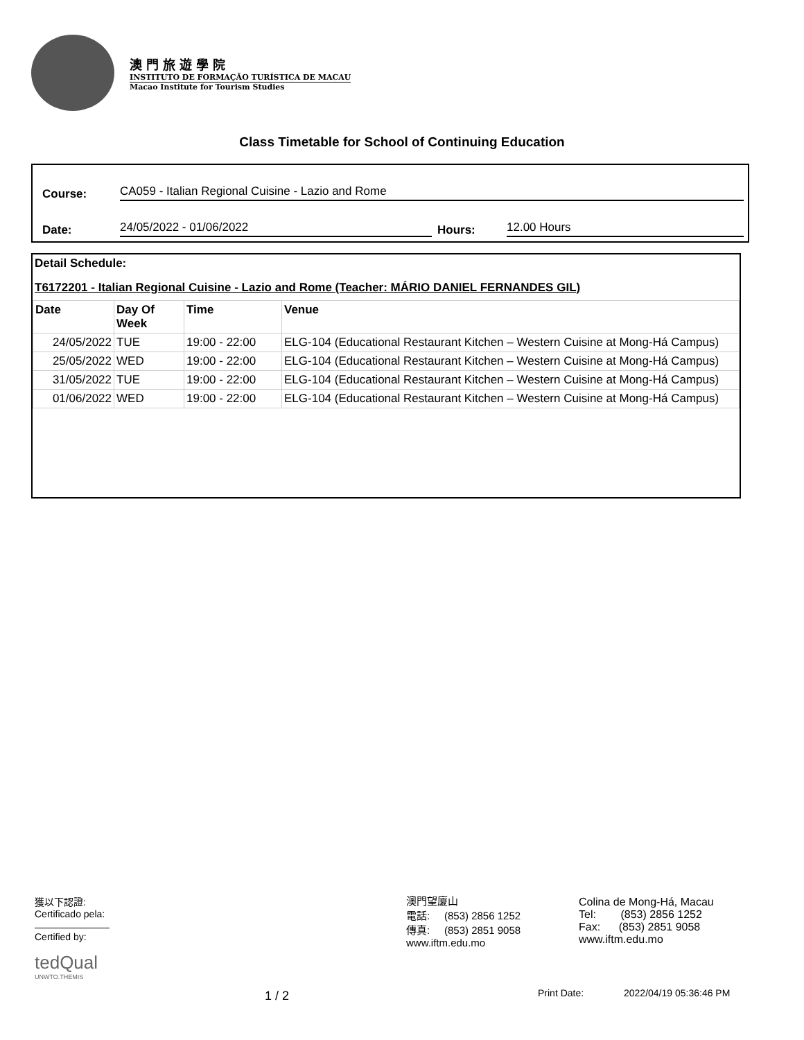澳門旅遊學院
INSTITUTO DE FORMAÇÃO TURÍSTICA DE MACAU
Macao Institute for Tourism Studies
Class Timetable for School of Continuing Education
Course:
CA059 - Italian Regional Cuisine - Lazio and Rome
Date:
24/05/2022 - 01/06/2022
Hours:
12.00 Hours
Detail Schedule:
T6172201 - Italian Regional Cuisine - Lazio and Rome (Teacher: MÁRIO DANIEL FERNANDES GIL)
| Date | Day Of Week | Time | Venue |
| --- | --- | --- | --- |
| 24/05/2022 | TUE | 19:00 - 22:00 | ELG-104 (Educational Restaurant Kitchen – Western Cuisine at Mong-Há Campus) |
| 25/05/2022 | WED | 19:00 - 22:00 | ELG-104 (Educational Restaurant Kitchen – Western Cuisine at Mong-Há Campus) |
| 31/05/2022 | TUE | 19:00 - 22:00 | ELG-104 (Educational Restaurant Kitchen – Western Cuisine at Mong-Há Campus) |
| 01/06/2022 | WED | 19:00 - 22:00 | ELG-104 (Educational Restaurant Kitchen – Western Cuisine at Mong-Há Campus) |
獲以下認證:
Certificado pela:
Certified by:
tedQual
UNWTO.THEMIS
澳門望廈山
電話: (853) 2856 1252
傳真: (853) 2851 9058
www.iftm.edu.mo
Colina de Mong-Há, Macau
Tel: (853) 2856 1252
Fax: (853) 2851 9058
www.iftm.edu.mo
1 / 2 Print Date: 2022/04/19 05:36:46 PM